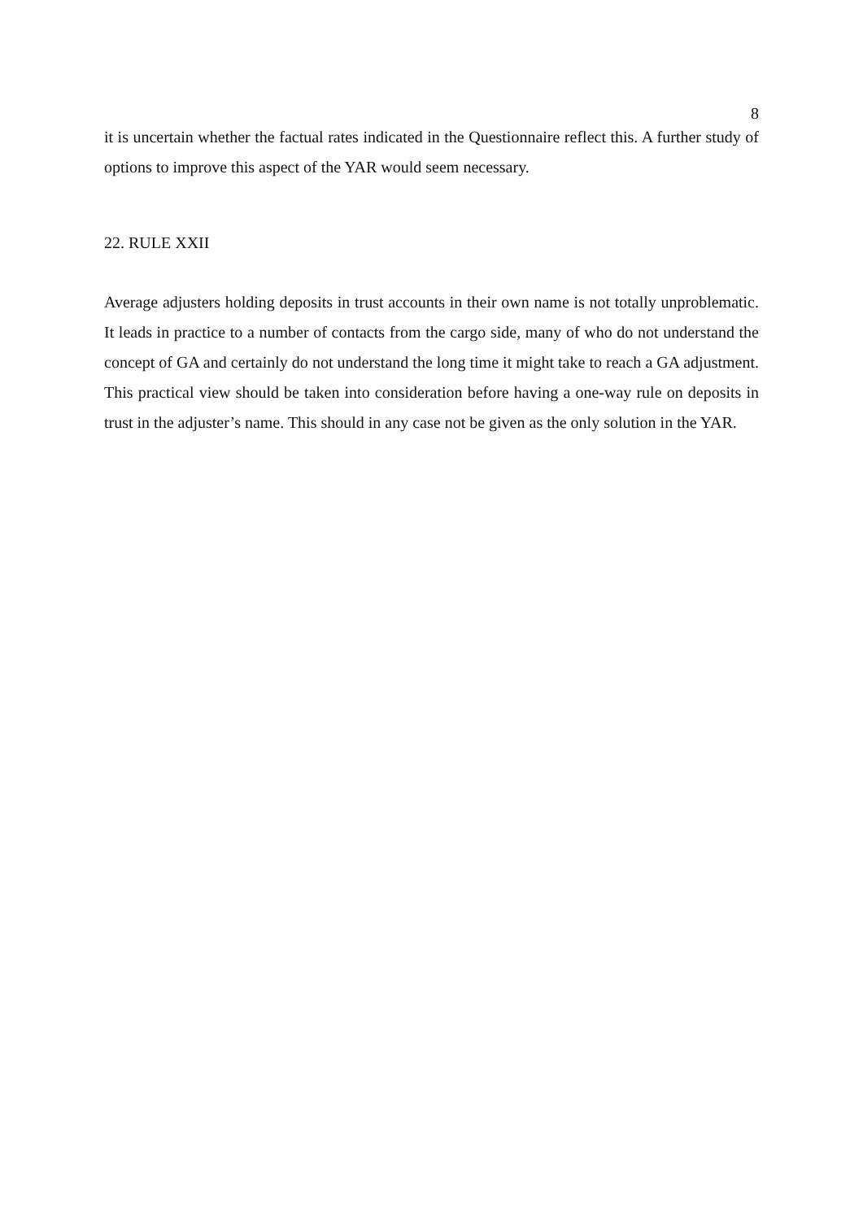8
it is uncertain whether the factual rates indicated in the Questionnaire reflect this. A further study of options to improve this aspect of the YAR would seem necessary.
22. RULE XXII
Average adjusters holding deposits in trust accounts in their own name is not totally unproblematic. It leads in practice to a number of contacts from the cargo side, many of who do not understand the concept of GA and certainly do not understand the long time it might take to reach a GA adjustment. This practical view should be taken into consideration before having a one-way rule on deposits in trust in the adjuster’s name. This should in any case not be given as the only solution in the YAR.